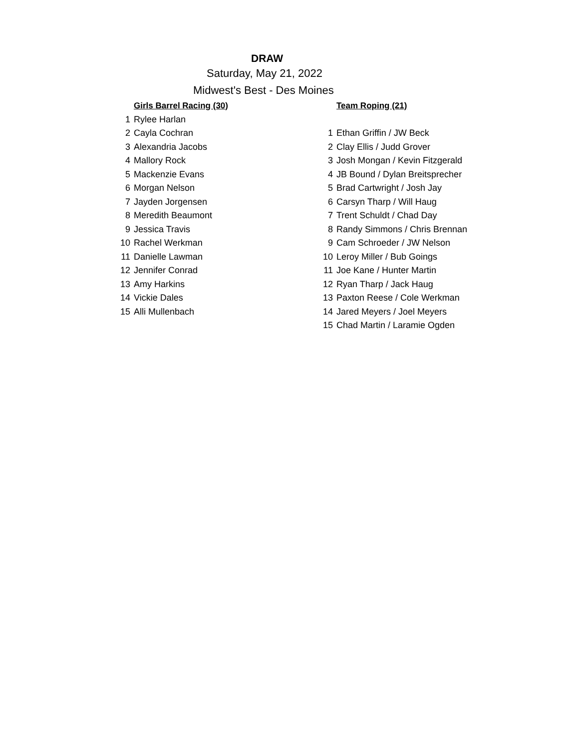DRAW
Saturday, May 21, 2022
Midwest's Best - Des Moines
| | Girls Barrel Racing (30) |
| 1 | Rylee Harlan |
| 2 | Cayla Cochran |
| 3 | Alexandria Jacobs |
| 4 | Mallory Rock |
| 5 | Mackenzie Evans |
| 6 | Morgan Nelson |
| 7 | Jayden Jorgensen |
| 8 | Meredith Beaumont |
| 9 | Jessica Travis |
| 10 | Rachel Werkman |
| 11 | Danielle Lawman |
| 12 | Jennifer Conrad |
| 13 | Amy Harkins |
| 14 | Vickie Dales |
| 15 | Alli Mullenbach |
| | Team Roping (21) |
| 1 | Ethan Griffin / JW Beck |
| 2 | Clay Ellis / Judd Grover |
| 3 | Josh Mongan / Kevin Fitzgerald |
| 4 | JB Bound / Dylan Breitsprecher |
| 5 | Brad Cartwright / Josh Jay |
| 6 | Carsyn Tharp / Will Haug |
| 7 | Trent Schuldt / Chad Day |
| 8 | Randy Simmons / Chris Brennan |
| 9 | Cam Schroeder / JW Nelson |
| 10 | Leroy Miller / Bub Goings |
| 11 | Joe Kane / Hunter Martin |
| 12 | Ryan Tharp / Jack Haug |
| 13 | Paxton Reese / Cole Werkman |
| 14 | Jared Meyers / Joel Meyers |
| 15 | Chad Martin / Laramie Ogden |